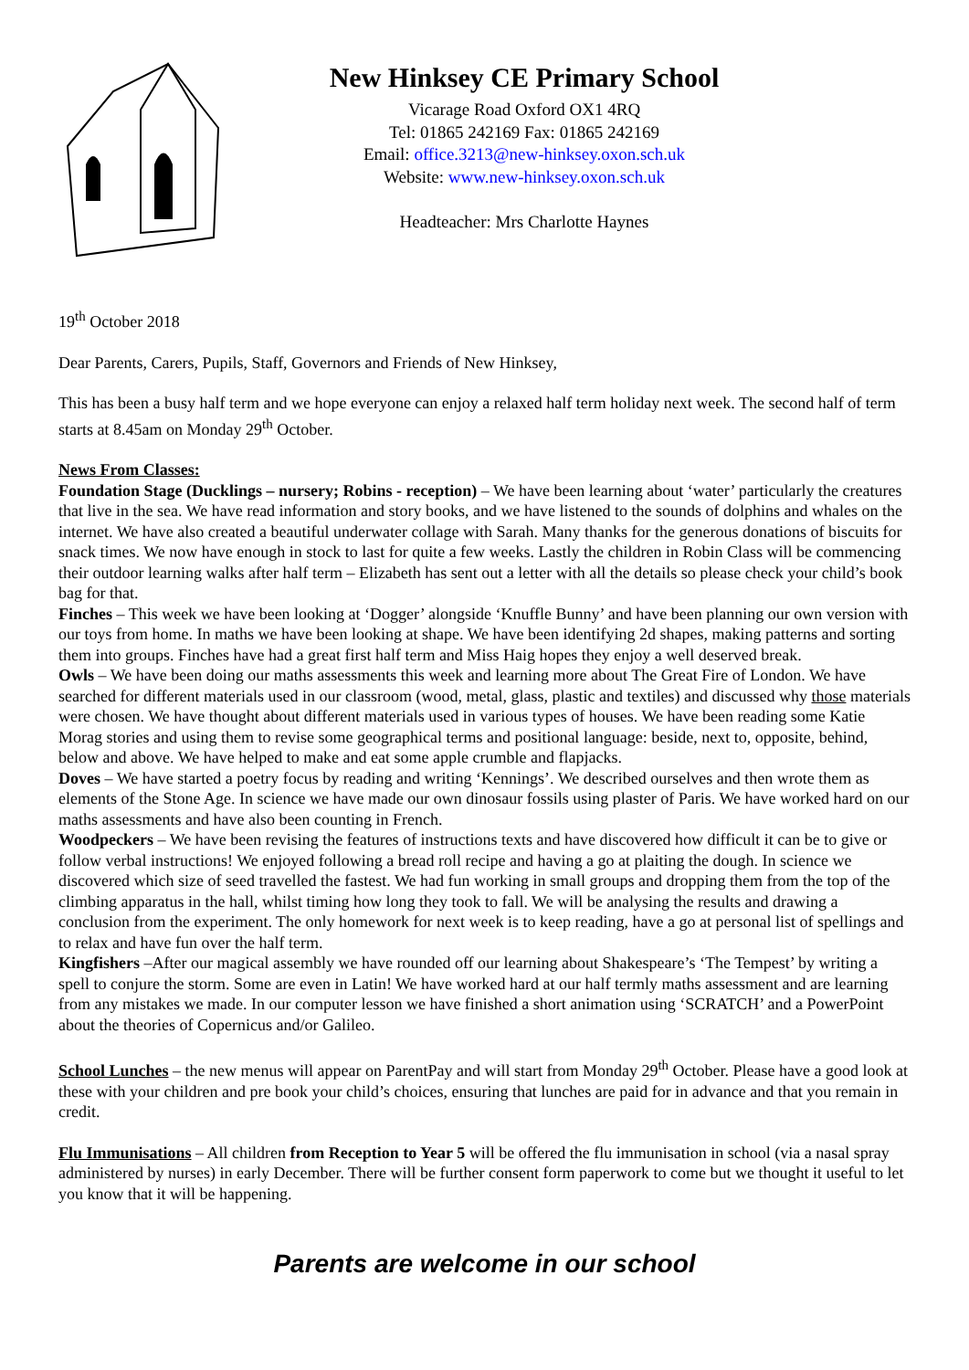New Hinksey CE Primary School
Vicarage Road Oxford OX1 4RQ
Tel: 01865 242169 Fax: 01865 242169
Email: office.3213@new-hinksey.oxon.sch.uk
Website: www.new-hinksey.oxon.sch.uk
Headteacher: Mrs Charlotte Haynes
19<sup>th</sup> October 2018
Dear Parents, Carers, Pupils, Staff, Governors and Friends of New Hinksey,
This has been a busy half term and we hope everyone can enjoy a relaxed half term holiday next week. The second half of term starts at 8.45am on Monday 29<sup>th</sup> October.
News From Classes:
Foundation Stage (Ducklings – nursery; Robins - reception) – We have been learning about ‘water’ particularly the creatures that live in the sea. We have read information and story books, and we have listened to the sounds of dolphins and whales on the internet. We have also created a beautiful underwater collage with Sarah. Many thanks for the generous donations of biscuits for snack times. We now have enough in stock to last for quite a few weeks. Lastly the children in Robin Class will be commencing their outdoor learning walks after half term – Elizabeth has sent out a letter with all the details so please check your child’s book bag for that.
Finches – This week we have been looking at ‘Dogger’ alongside ‘Knuffle Bunny’ and have been planning our own version with our toys from home. In maths we have been looking at shape. We have been identifying 2d shapes, making patterns and sorting them into groups. Finches have had a great first half term and Miss Haig hopes they enjoy a well deserved break.
Owls – We have been doing our maths assessments this week and learning more about The Great Fire of London. We have searched for different materials used in our classroom (wood, metal, glass, plastic and textiles) and discussed why those materials were chosen. We have thought about different materials used in various types of houses. We have been reading some Katie Morag stories and using them to revise some geographical terms and positional language: beside, next to, opposite, behind, below and above. We have helped to make and eat some apple crumble and flapjacks.
Doves – We have started a poetry focus by reading and writing ‘Kennings’. We described ourselves and then wrote them as elements of the Stone Age. In science we have made our own dinosaur fossils using plaster of Paris. We have worked hard on our maths assessments and have also been counting in French.
Woodpeckers – We have been revising the features of instructions texts and have discovered how difficult it can be to give or follow verbal instructions! We enjoyed following a bread roll recipe and having a go at plaiting the dough. In science we discovered which size of seed travelled the fastest. We had fun working in small groups and dropping them from the top of the climbing apparatus in the hall, whilst timing how long they took to fall. We will be analysing the results and drawing a conclusion from the experiment. The only homework for next week is to keep reading, have a go at personal list of spellings and to relax and have fun over the half term.
Kingfishers –After our magical assembly we have rounded off our learning about Shakespeare’s ‘The Tempest’ by writing a spell to conjure the storm. Some are even in Latin! We have worked hard at our half termly maths assessment and are learning from any mistakes we made. In our computer lesson we have finished a short animation using ‘SCRATCH’ and a PowerPoint about the theories of Copernicus and/or Galileo.
School Lunches – the new menus will appear on ParentPay and will start from Monday 29<sup>th</sup> October. Please have a good look at these with your children and pre book your child’s choices, ensuring that lunches are paid for in advance and that you remain in credit.
Flu Immunisations – All children from Reception to Year 5 will be offered the flu immunisation in school (via a nasal spray administered by nurses) in early December. There will be further consent form paperwork to come but we thought it useful to let you know that it will be happening.
Parents are welcome in our school